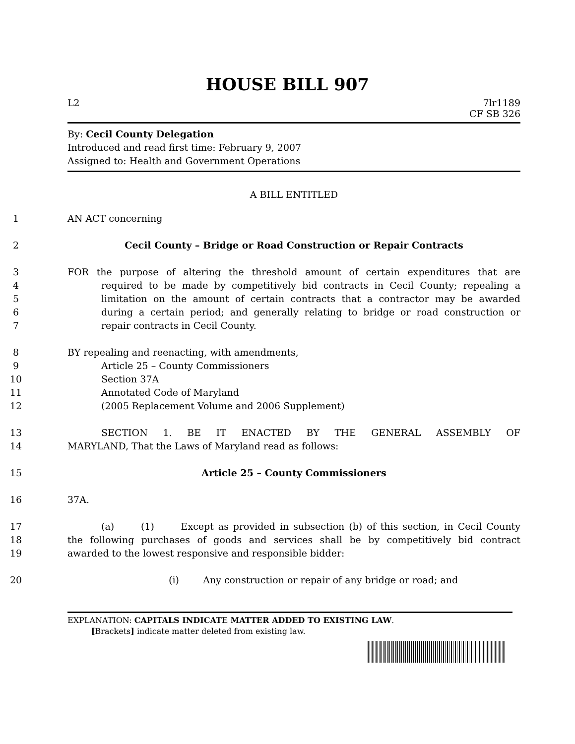HOUSE BILL 907
L2 7lr1189
CF SB 326
By: Cecil County Delegation
Introduced and read first time: February 9, 2007
Assigned to: Health and Government Operations
A BILL ENTITLED
1
AN ACT concerning
2
Cecil County – Bridge or Road Construction or Repair Contracts
3
FOR the purpose of altering the threshold amount of certain expenditures that are
4
required to be made by competitively bid contracts in Cecil County; repealing a
5
limitation on the amount of certain contracts that a contractor may be awarded
6
during a certain period; and generally relating to bridge or road construction or
7
repair contracts in Cecil County.
8
BY repealing and reenacting, with amendments,
9
Article 25 – County Commissioners
10
Section 37A
11
Annotated Code of Maryland
12
(2005 Replacement Volume and 2006 Supplement)
13
SECTION 1. BE IT ENACTED BY THE GENERAL ASSEMBLY OF
14
MARYLAND, That the Laws of Maryland read as follows:
15
Article 25 – County Commissioners
16
37A.
17
(a) (1) Except as provided in subsection (b) of this section, in Cecil County
18
the following purchases of goods and services shall be by competitively bid contract
19
awarded to the lowest responsive and responsible bidder:
20
(i) Any construction or repair of any bridge or road; and
EXPLANATION: CAPITALS INDICATE MATTER ADDED TO EXISTING LAW.
[Brackets] indicate matter deleted from existing law.